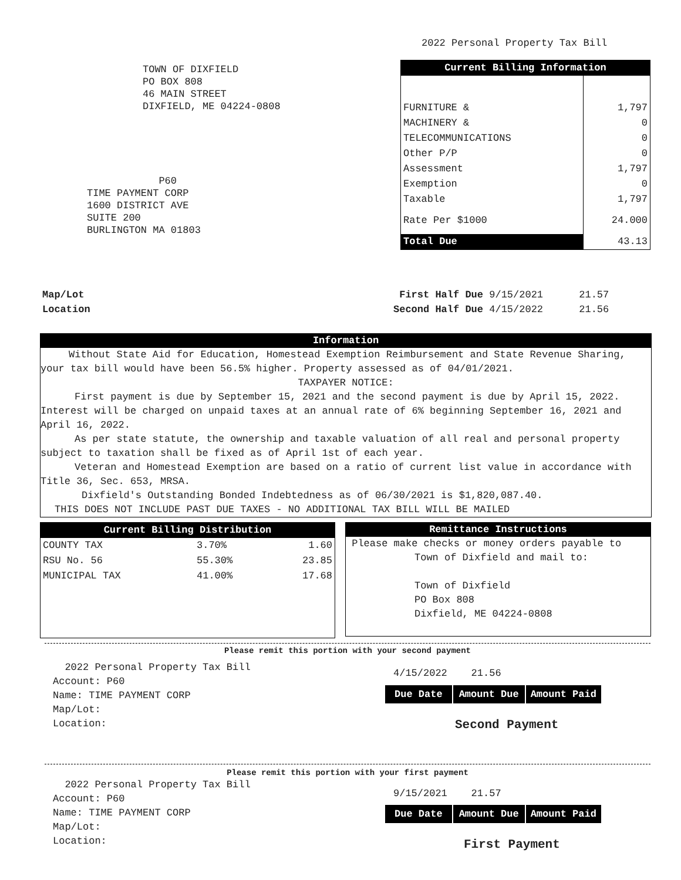2022 Personal Property Tax Bill
TOWN OF DIXFIELD
PO BOX 808
46 MAIN STREET
DIXFIELD, ME 04224-0808
P60
TIME PAYMENT CORP
1600 DISTRICT AVE
SUITE 200
BURLINGTON MA 01803
| Current Billing Information | |
| --- | --- |
| FURNITURE & | 1,797 |
| MACHINERY & | 0 |
| TELECOMMUNICATIONS | 0 |
| Other P/P | 0 |
| Assessment | 1,797 |
| Exemption | 0 |
| Taxable | 1,797 |
| Rate Per $1000 | 24.000 |
| Total Due | 43.13 |
Map/Lot
Location
First Half Due 9/15/2021 21.57
Second Half Due 4/15/2022 21.56
Information
Without State Aid for Education, Homestead Exemption Reimbursement and State Revenue Sharing, your tax bill would have been 56.5% higher. Property assessed as of 04/01/2021.
TAXPAYER NOTICE:
First payment is due by September 15, 2021 and the second payment is due by April 15, 2022. Interest will be charged on unpaid taxes at an annual rate of 6% beginning September 16, 2021 and April 16, 2022.
As per state statute, the ownership and taxable valuation of all real and personal property subject to taxation shall be fixed as of April 1st of each year.
Veteran and Homestead Exemption are based on a ratio of current list value in accordance with Title 36, Sec. 653, MRSA.
Dixfield's Outstanding Bonded Indebtedness as of 06/30/2021 is $1,820,087.40.
THIS DOES NOT INCLUDE PAST DUE TAXES - NO ADDITIONAL TAX BILL WILL BE MAILED
| Current Billing Distribution | | |
| --- | --- | --- |
| COUNTY TAX | 3.70% | 1.60 |
| RSU No. 56 | 55.30% | 23.85 |
| MUNICIPAL TAX | 41.00% | 17.68 |
Remittance Instructions
Please make checks or money orders payable to
Town of Dixfield and mail to:
Town of Dixfield
PO Box 808
Dixfield, ME 04224-0808
Please remit this portion with your second payment
2022 Personal Property Tax Bill
Account: P60
Name: TIME PAYMENT CORP
Map/Lot:
Location:
4/15/2022 21.56
| Due Date | Amount Due | Amount Paid |
Second Payment
Please remit this portion with your first payment
2022 Personal Property Tax Bill
Account: P60
Name: TIME PAYMENT CORP
Map/Lot:
Location:
9/15/2021 21.57
| Due Date | Amount Due | Amount Paid |
First Payment